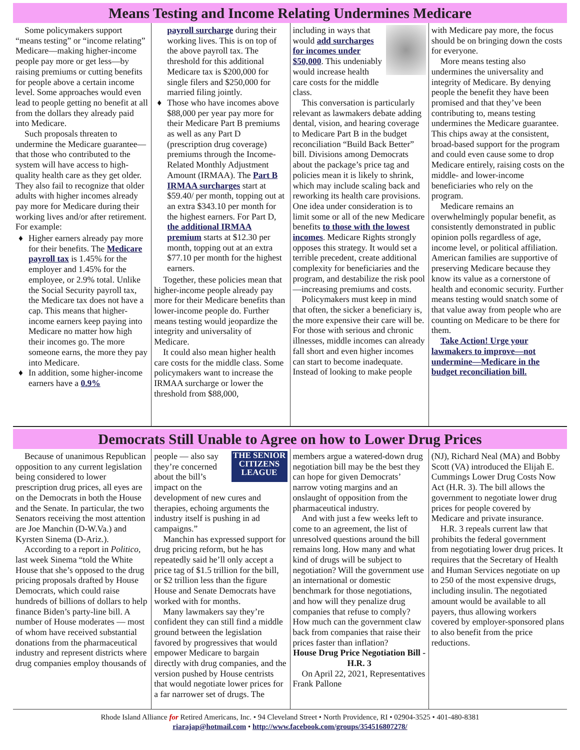Means Testing and Income Relating Undermines Medicare
Some policymakers support “means testing” or “income relating” Medicare—making higher-income people pay more or get less—by raising premiums or cutting benefits for people above a certain income level. Some approaches would even lead to people getting no benefit at all from the dollars they already paid into Medicare.
Such proposals threaten to undermine the Medicare guarantee—that those who contributed to the system will have access to high-quality health care as they get older. They also fail to recognize that older adults with higher incomes already pay more for Medicare during their working lives and/or after retirement. For example:
♦ Higher earners already pay more for their benefits. The Medicare payroll tax is 1.45% for the employer and 1.45% for the employee, or 2.9% total. Unlike the Social Security payroll tax, the Medicare tax does not have a cap. This means that higher-income earners keep paying into Medicare no matter how high their incomes go. The more someone earns, the more they pay into Medicare.
♦ In addition, some higher-income earners have a 0.9%
payroll surcharge during their working lives. This is on top of the above payroll tax. The threshold for this additional Medicare tax is $200,000 for single filers and $250,000 for married filing jointly.
♦ Those who have incomes above $88,000 per year pay more for their Medicare Part B premiums as well as any Part D (prescription drug coverage) premiums through the Income-Related Monthly Adjustment Amount (IRMAA). The Part B IRMAA surcharges start at $59.40/ per month, topping out at an extra $343.10 per month for the highest earners. For Part D, the additional IRMAA premium starts at $12.30 per month, topping out at an extra $77.10 per month for the highest earners.
Together, these policies mean that higher-income people already pay more for their Medicare benefits than lower-income people do. Further means testing would jeopardize the integrity and universality of Medicare.
It could also mean higher health care costs for the middle class. Some policymakers want to increase the IRMAA surcharge or lower the threshold from $88,000,
including in ways that would add surcharges for incomes under $50,000. This undeniably would increase health care costs for the middle class.
This conversation is particularly relevant as lawmakers debate adding dental, vision, and hearing coverage to Medicare Part B in the budget reconciliation “Build Back Better” bill. Divisions among Democrats about the package’s price tag and policies mean it is likely to shrink, which may include scaling back and reworking its health care provisions. One idea under consideration is to limit some or all of the new Medicare benefits to those with the lowest incomes. Medicare Rights strongly opposes this strategy. It would set a terrible precedent, create additional complexity for beneficiaries and the program, and destabilize the risk pool—increasing premiums and costs.
Policymakers must keep in mind that often, the sicker a beneficiary is, the more expensive their care will be. For those with serious and chronic illnesses, middle incomes can already fall short and even higher incomes can start to become inadequate. Instead of looking to make people
with Medicare pay more, the focus should be on bringing down the costs for everyone.
More means testing also undermines the universality and integrity of Medicare. By denying people the benefit they have been promised and that they’ve been contributing to, means testing undermines the Medicare guarantee. This chips away at the consistent, broad-based support for the program and could even cause some to drop Medicare entirely, raising costs on the middle- and lower-income beneficiaries who rely on the program.
Medicare remains an overwhelmingly popular benefit, as consistently demonstrated in public opinion polls regardless of age, income level, or political affiliation. American families are supportive of preserving Medicare because they know its value as a cornerstone of health and economic security. Further means testing would snatch some of that value away from people who are counting on Medicare to be there for them.
Take Action! Urge your lawmakers to improve—not undermine—Medicare in the budget reconciliation bill.
Democrats Still Unable to Agree on how to Lower Drug Prices
Because of unanimous Republican opposition to any current legislation being considered to lower prescription drug prices, all eyes are on the Democrats in both the House and the Senate. In particular, the two Senators receiving the most attention are Joe Manchin (D-W.Va.) and Kyrsten Sinema (D-Ariz.).
According to a report in Politico, last week Sinema “told the White House that she’s opposed to the drug pricing proposals drafted by House Democrats, which could raise hundreds of billions of dollars to help finance Biden’s party-line bill. A number of House moderates — most of whom have received substantial donations from the pharmaceutical industry and represent districts where drug companies employ thousands of
THE SENIOR CITIZENS LEAGUE
people — also say they’re concerned about the bill’s impact on the development of new cures and therapies, echoing arguments the industry itself is pushing in ad campaigns.”
Manchin has expressed support for drug pricing reform, but he has repeatedly said he’ll only accept a price tag of $1.5 trillion for the bill, or $2 trillion less than the figure House and Senate Democrats have worked with for months.
Many lawmakers say they’re confident they can still find a middle ground between the legislation favored by progressives that would empower Medicare to bargain directly with drug companies, and the version pushed by House centrists that would negotiate lower prices for a far narrower set of drugs. The
members argue a watered-down drug negotiation bill may be the best they can hope for given Democrats’ narrow voting margins and an onslaught of opposition from the pharmaceutical industry.
And with just a few weeks left to come to an agreement, the list of unresolved questions around the bill remains long. How many and what kind of drugs will be subject to negotiation? Will the government use an international or domestic benchmark for those negotiations, and how will they penalize drug companies that refuse to comply? How much can the government claw back from companies that raise their prices faster than inflation?
House Drug Price Negotiation Bill - H.R. 3
On April 22, 2021, Representatives Frank Pallone
(NJ), Richard Neal (MA) and Bobby Scott (VA) introduced the Elijah E. Cummings Lower Drug Costs Now Act (H.R. 3). The bill allows the government to negotiate lower drug prices for people covered by Medicare and private insurance.
H.R. 3 repeals current law that prohibits the federal government from negotiating lower drug prices. It requires that the Secretary of Health and Human Services negotiate on up to 250 of the most expensive drugs, including insulin. The negotiated amount would be available to all payers, thus allowing workers covered by employer-sponsored plans to also benefit from the price reductions.
Rhode Island Alliance for Retired Americans, Inc. • 94 Cleveland Street • North Providence, RI • 02904-3525 • 401-480-8381
riarajap@hotmail.com • http://www.facebook.com/groups/354516807278/